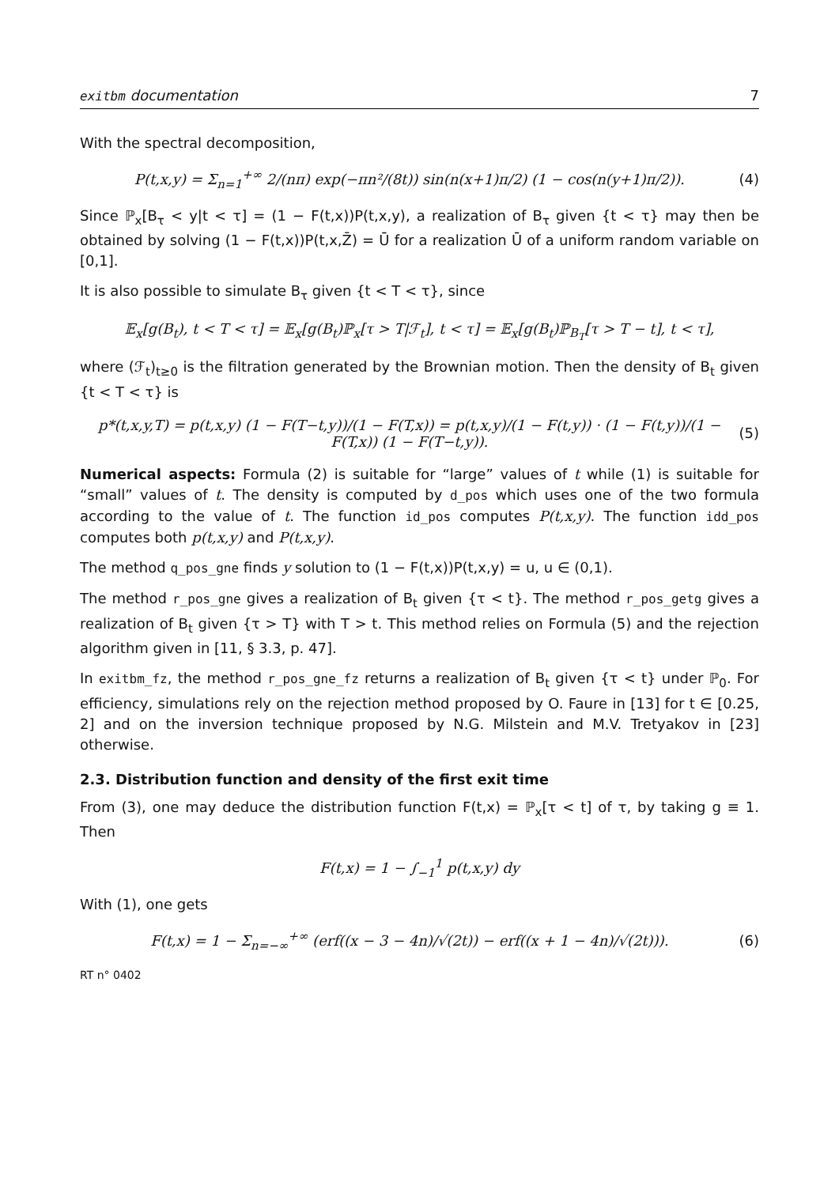exitbm documentation 7
With the spectral decomposition,
P(t,x,y) = Σ<sub>n=1</sub><sup>+∞</sup> 2/(nπ) exp(−πn²/(8t)) sin(n(x+1)π/2) (1 − cos(n(y+1)π/2)). (4)
Since ℙ<sub>x</sub>[B<sub>τ</sub> < y|t < τ] = (1 − F(t,x))P(t,x,y), a realization of B<sub>τ</sub> given {t < τ} may then be obtained by solving (1 − F(t,x))P(t,x,Z̄) = Ū for a realization Ū of a uniform random variable on [0,1].
It is also possible to simulate B<sub>τ</sub> given {t < T < τ}, since
𝔼<sub>x</sub>[g(B<sub>t</sub>), t < T < τ] = 𝔼<sub>x</sub>[g(B<sub>t</sub>)ℙ<sub>x</sub>[τ > T|ℱ<sub>t</sub>], t < τ] = 𝔼<sub>x</sub>[g(B<sub>t</sub>)ℙ<sub>B<sub>T</sub></sub>[τ > T − t], t < τ],
where (ℱ<sub>t</sub>)<sub>t≥0</sub> is the filtration generated by the Brownian motion. Then the density of B<sub>t</sub> given {t < T < τ} is
p*(t,x,y,T) = p(t,x,y) (1 − F(T−t,y))/(1 − F(T,x)) = p(t,x,y)/(1 − F(t,y)) · (1 − F(t,y))/(1 − F(T,x)) (1 − F(T−t,y)). (5)
Numerical aspects: Formula (2) is suitable for “large” values of t while (1) is suitable for “small” values of t. The density is computed by d_pos which uses one of the two formula according to the value of t. The function id_pos computes P(t,x,y). The function idd_pos computes both p(t,x,y) and P(t,x,y).
The method q_pos_gne finds y solution to (1 − F(t,x))P(t,x,y) = u, u ∈ (0,1).
The method r_pos_gne gives a realization of B<sub>t</sub> given {τ < t}. The method r_pos_getg gives a realization of B<sub>t</sub> given {τ > T} with T > t. This method relies on Formula (5) and the rejection algorithm given in [11, § 3.3, p. 47].
In exitbm_fz, the method r_pos_gne_fz returns a realization of B<sub>t</sub> given {τ < t} under ℙ<sub>0</sub>. For efficiency, simulations rely on the rejection method proposed by O. Faure in [13] for t ∈ [0.25, 2] and on the inversion technique proposed by N.G. Milstein and M.V. Tretyakov in [23] otherwise.
2.3. Distribution function and density of the first exit time
From (3), one may deduce the distribution function F(t,x) = ℙ<sub>x</sub>[τ < t] of τ, by taking g ≡ 1. Then
F(t,x) = 1 − ∫<sub>−1</sub><sup>1</sup> p(t,x,y) dy
With (1), one gets
F(t,x) = 1 − Σ<sub>n=−∞</sub><sup>+∞</sup> (erf((x − 3 − 4n)/√(2t)) − erf((x + 1 − 4n)/√(2t))). (6)
RT n° 0402